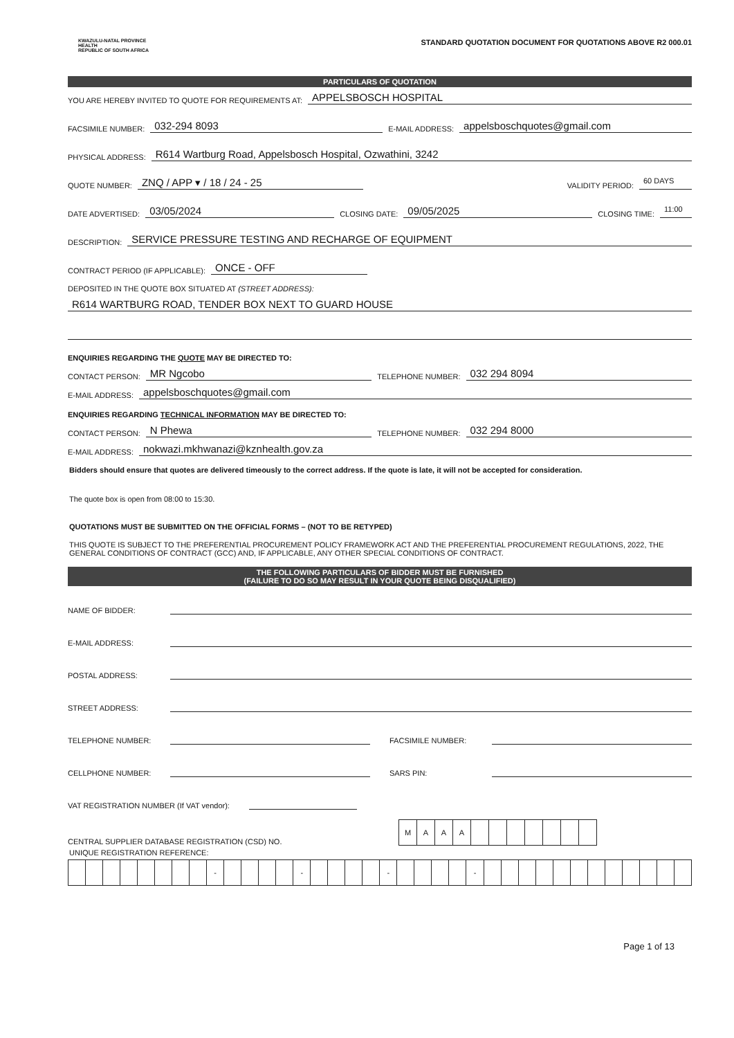KWAZULU-NATAL PROVINCE
HEALTH
REPUBLIC OF SOUTH AFRICA
STANDARD QUOTATION DOCUMENT FOR QUOTATIONS ABOVE R2 000.01
PARTICULARS OF QUOTATION
YOU ARE HEREBY INVITED TO QUOTE FOR REQUIREMENTS AT: APPELSBOSCH HOSPITAL
FACSIMILE NUMBER: 032-294 8093 E-MAIL ADDRESS: appelsboschquotes@gmail.com
PHYSICAL ADDRESS: R614 Wartburg Road, Appelsbosch Hospital, Ozwathini, 3242
QUOTE NUMBER: ZNQ / APP ▾ / 18 / 24 - 25 VALIDITY PERIOD: 60 DAYS
DATE ADVERTISED: 03/05/2024 CLOSING DATE: 09/05/2025 CLOSING TIME: 11:00
DESCRIPTION: SERVICE PRESSURE TESTING AND RECHARGE OF EQUIPMENT
CONTRACT PERIOD (IF APPLICABLE): ONCE - OFF
DEPOSITED IN THE QUOTE BOX SITUATED AT (STREET ADDRESS):
R614 WARTBURG ROAD, TENDER BOX NEXT TO GUARD HOUSE
ENQUIRIES REGARDING THE QUOTE MAY BE DIRECTED TO:
CONTACT PERSON: MR Ngcobo TELEPHONE NUMBER: 032 294 8094
E-MAIL ADDRESS: appelsboschquotes@gmail.com
ENQUIRIES REGARDING TECHNICAL INFORMATION MAY BE DIRECTED TO:
CONTACT PERSON: N Phewa TELEPHONE NUMBER: 032 294 8000
E-MAIL ADDRESS: nokwazi.mkhwanazi@kznhealth.gov.za
Bidders should ensure that quotes are delivered timeously to the correct address. If the quote is late, it will not be accepted for consideration.
The quote box is open from 08:00 to 15:30.
QUOTATIONS MUST BE SUBMITTED ON THE OFFICIAL FORMS – (NOT TO BE RETYPED)
THIS QUOTE IS SUBJECT TO THE PREFERENTIAL PROCUREMENT POLICY FRAMEWORK ACT AND THE PREFERENTIAL PROCUREMENT REGULATIONS, 2022, THE GENERAL CONDITIONS OF CONTRACT (GCC) AND, IF APPLICABLE, ANY OTHER SPECIAL CONDITIONS OF CONTRACT.
THE FOLLOWING PARTICULARS OF BIDDER MUST BE FURNISHED
(FAILURE TO DO SO MAY RESULT IN YOUR QUOTE BEING DISQUALIFIED)
NAME OF BIDDER:
E-MAIL ADDRESS:
POSTAL ADDRESS:
STREET ADDRESS:
TELEPHONE NUMBER: FACSIMILE NUMBER:
CELLPHONE NUMBER: SARS PIN:
VAT REGISTRATION NUMBER (If VAT vendor):
CENTRAL SUPPLIER DATABASE REGISTRATION (CSD) NO.
| M | A | A | A | | | | | | | |
UNIQUE REGISTRATION REFERENCE:
| | | | | | | | | - | | | | | - | | | | | - | | | | | - | | | | | | | | | | | | |
Page 1 of 13